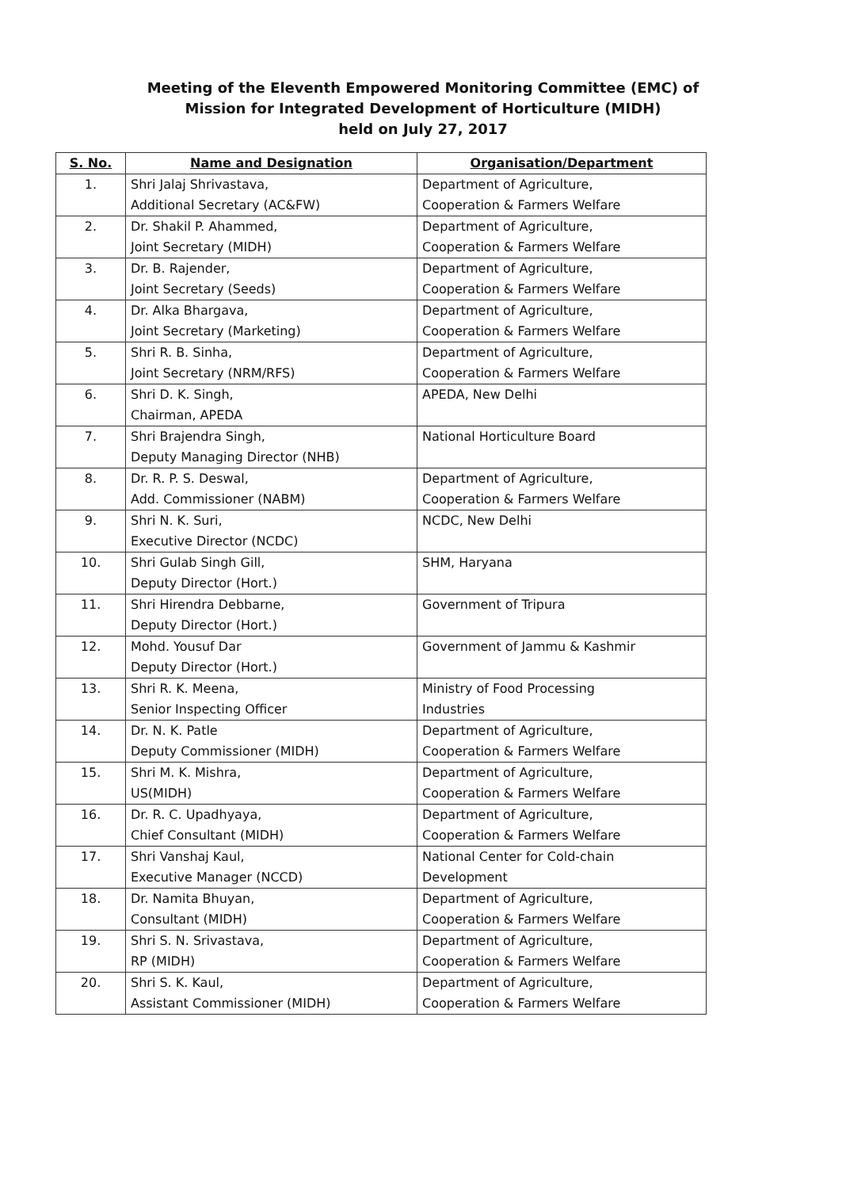Meeting of the Eleventh Empowered Monitoring Committee (EMC) of
Mission for Integrated Development of Horticulture (MIDH)
held on July 27, 2017
| S. No. | Name and Designation | Organisation/Department |
| --- | --- | --- |
| 1. | Shri Jalaj Shrivastava, Additional Secretary (AC&FW) | Department of Agriculture, Cooperation & Farmers Welfare |
| 2. | Dr. Shakil P. Ahammed, Joint Secretary (MIDH) | Department of Agriculture, Cooperation & Farmers Welfare |
| 3. | Dr. B. Rajender, Joint Secretary (Seeds) | Department of Agriculture, Cooperation & Farmers Welfare |
| 4. | Dr. Alka Bhargava, Joint Secretary (Marketing) | Department of Agriculture, Cooperation & Farmers Welfare |
| 5. | Shri R. B. Sinha, Joint Secretary (NRM/RFS) | Department of Agriculture, Cooperation & Farmers Welfare |
| 6. | Shri D. K. Singh, Chairman, APEDA | APEDA, New Delhi |
| 7. | Shri Brajendra Singh, Deputy Managing Director (NHB) | National Horticulture Board |
| 8. | Dr. R. P. S. Deswal, Add. Commissioner (NABM) | Department of Agriculture, Cooperation & Farmers Welfare |
| 9. | Shri N. K. Suri, Executive Director (NCDC) | NCDC, New Delhi |
| 10. | Shri Gulab Singh Gill, Deputy Director (Hort.) | SHM, Haryana |
| 11. | Shri Hirendra Debbarne, Deputy Director (Hort.) | Government of Tripura |
| 12. | Mohd. Yousuf Dar Deputy Director (Hort.) | Government of Jammu & Kashmir |
| 13. | Shri R. K. Meena, Senior Inspecting Officer | Ministry of Food Processing Industries |
| 14. | Dr. N. K. Patle Deputy Commissioner (MIDH) | Department of Agriculture, Cooperation & Farmers Welfare |
| 15. | Shri M. K. Mishra, US(MIDH) | Department of Agriculture, Cooperation & Farmers Welfare |
| 16. | Dr. R. C. Upadhyaya, Chief Consultant (MIDH) | Department of Agriculture, Cooperation & Farmers Welfare |
| 17. | Shri Vanshaj Kaul, Executive Manager (NCCD) | National Center for Cold-chain Development |
| 18. | Dr. Namita Bhuyan, Consultant (MIDH) | Department of Agriculture, Cooperation & Farmers Welfare |
| 19. | Shri S. N. Srivastava, RP (MIDH) | Department of Agriculture, Cooperation & Farmers Welfare |
| 20. | Shri S. K. Kaul, Assistant Commissioner (MIDH) | Department of Agriculture, Cooperation & Farmers Welfare |